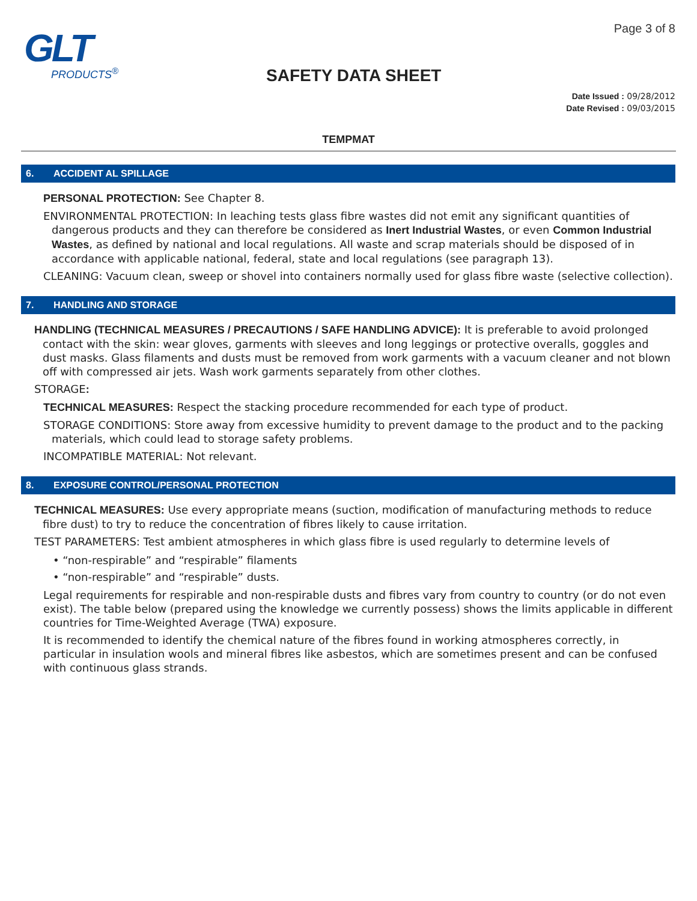GLT
PRODUCTS<sup>®</sup>
Page 3 of 8
SAFETY DATA SHEET
Date Issued : 09/28/2012
Date Revised : 09/03/2015
TEMPMAT
6. ACCIDENT AL SPILLAGE
PERSONAL PROTECTION: See Chapter 8.
ENVIRONMENTAL PROTECTION: In leaching tests glass fibre wastes did not emit any significant quantities of dangerous products and they can therefore be considered as Inert Industrial Wastes, or even Common Industrial Wastes, as defined by national and local regulations. All waste and scrap materials should be disposed of in accordance with applicable national, federal, state and local regulations (see paragraph 13).
CLEANING: Vacuum clean, sweep or shovel into containers normally used for glass fibre waste (selective collection).
7. HANDLING AND STORAGE
HANDLING (TECHNICAL MEASURES / PRECAUTIONS / SAFE HANDLING ADVICE): It is preferable to avoid prolonged contact with the skin: wear gloves, garments with sleeves and long leggings or protective overalls, goggles and dust masks. Glass filaments and dusts must be removed from work garments with a vacuum cleaner and not blown off with compressed air jets. Wash work garments separately from other clothes.
STORAGE:
TECHNICAL MEASURES: Respect the stacking procedure recommended for each type of product.
STORAGE CONDITIONS: Store away from excessive humidity to prevent damage to the product and to the packing materials, which could lead to storage safety problems.
INCOMPATIBLE MATERIAL: Not relevant.
8. EXPOSURE CONTROL/PERSONAL PROTECTION
TECHNICAL MEASURES: Use every appropriate means (suction, modification of manufacturing methods to reduce fibre dust) to try to reduce the concentration of fibres likely to cause irritation.
TEST PARAMETERS: Test ambient atmospheres in which glass fibre is used regularly to determine levels of
• “non-respirable” and “respirable” filaments
• “non-respirable” and “respirable” dusts.
Legal requirements for respirable and non-respirable dusts and fibres vary from country to country (or do not even exist). The table below (prepared using the knowledge we currently possess) shows the limits applicable in different countries for Time-Weighted Average (TWA) exposure.
It is recommended to identify the chemical nature of the fibres found in working atmospheres correctly, in particular in insulation wools and mineral fibres like asbestos, which are sometimes present and can be confused with continuous glass strands.